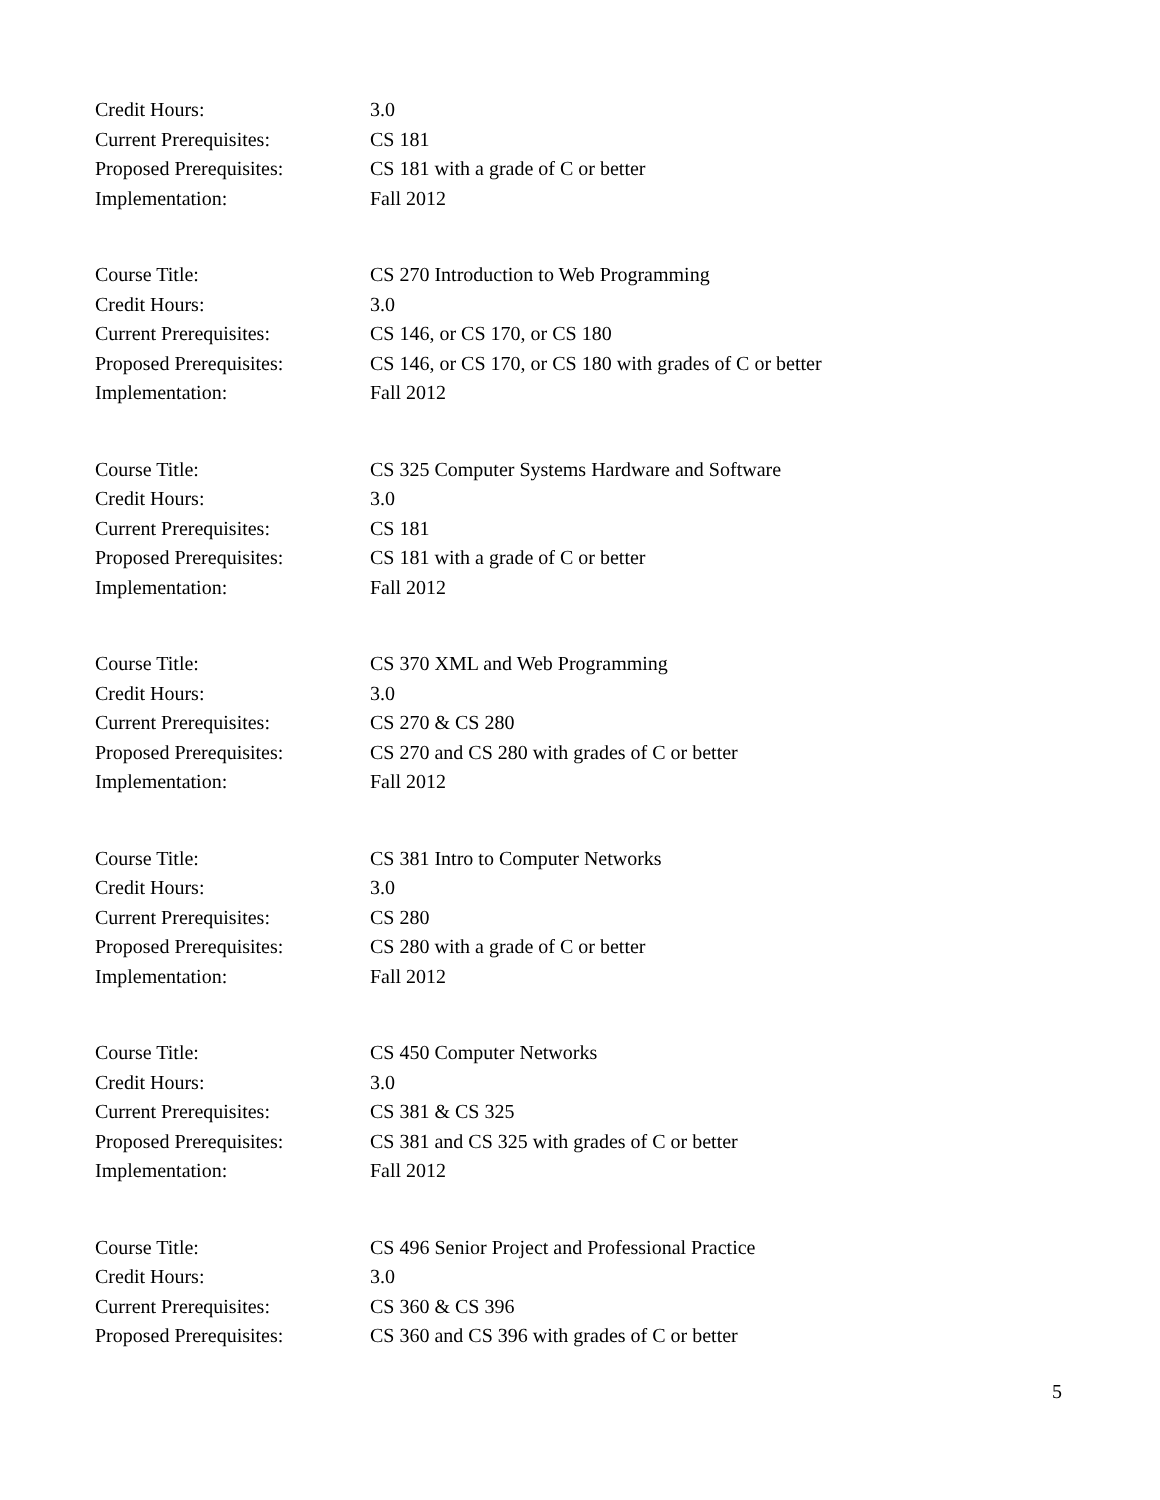Credit Hours: 3.0
Current Prerequisites: CS 181
Proposed Prerequisites:
CS 181 with a grade of C or better
Implementation: Fall 2012
Course Title: CS 270 Introduction to Web Programming
Credit Hours: 3.0
Current Prerequisites: CS 146, or CS 170, or CS 180
Proposed Prerequisites:
CS 146, or CS 170, or CS 180 with grades of C or better
Implementation: Fall 2012
Course Title: CS 325 Computer Systems Hardware and Software
Credit Hours: 3.0
Current Prerequisites: CS 181
Proposed Prerequisites:
CS 181 with a grade of C or better
Implementation: Fall 2012
Course Title: CS 370 XML and Web Programming
Credit Hours: 3.0
Current Prerequisites: CS 270 & CS 280
Proposed Prerequisites:
CS 270 and CS 280 with grades of C or better
Implementation: Fall 2012
Course Title: CS 381 Intro to Computer Networks
Credit Hours: 3.0
Current Prerequisites: CS 280
Proposed Prerequisites:
CS 280 with a grade of C or better
Implementation: Fall 2012
Course Title: CS 450 Computer Networks
Credit Hours: 3.0
Current Prerequisites: CS 381 & CS 325
Proposed Prerequisites:
CS 381 and CS 325 with grades of C or better
Implementation: Fall 2012
Course Title: CS 496 Senior Project and Professional Practice
Credit Hours: 3.0
Current Prerequisites: CS 360 & CS 396
Proposed Prerequisites:
CS 360 and CS 396 with grades of C or better
5